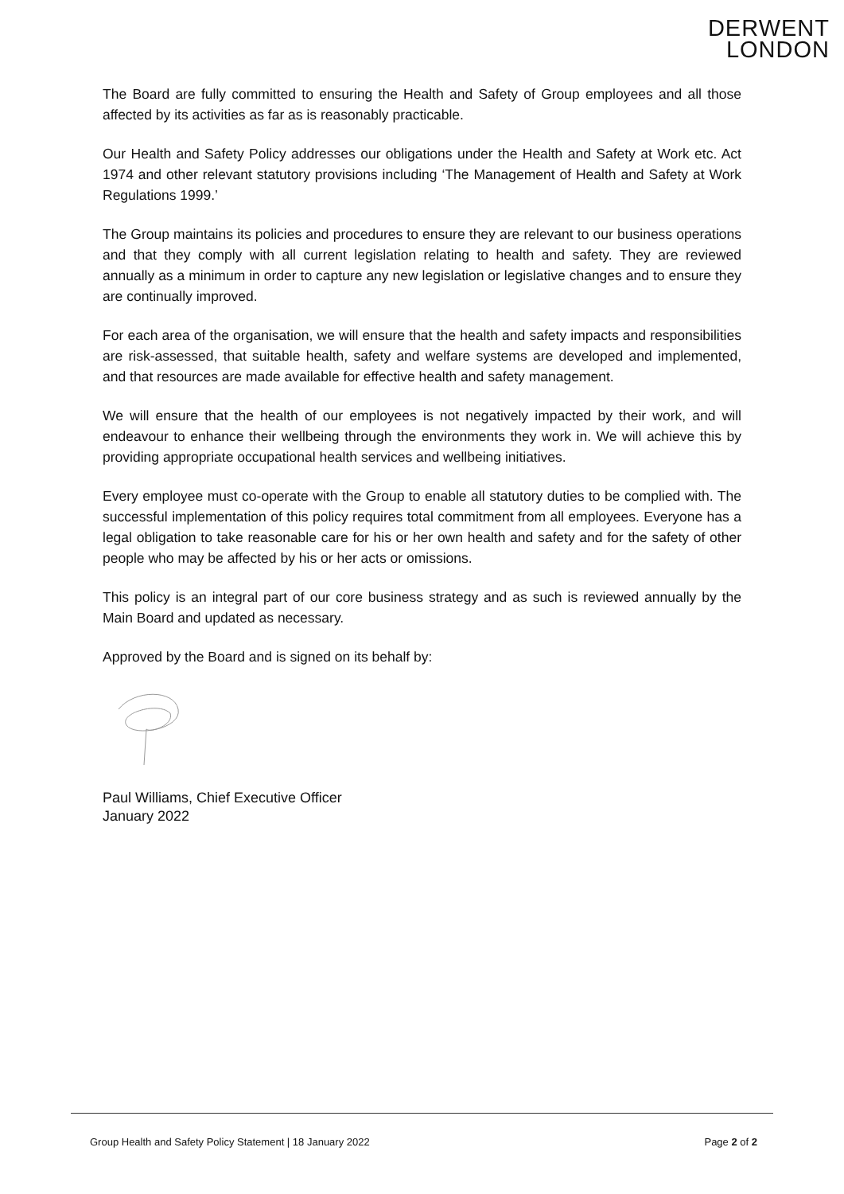DERWENT
LONDON
The Board are fully committed to ensuring the Health and Safety of Group employees and all those affected by its activities as far as is reasonably practicable.
Our Health and Safety Policy addresses our obligations under the Health and Safety at Work etc. Act 1974 and other relevant statutory provisions including ‘The Management of Health and Safety at Work Regulations 1999.’
The Group maintains its policies and procedures to ensure they are relevant to our business operations and that they comply with all current legislation relating to health and safety. They are reviewed annually as a minimum in order to capture any new legislation or legislative changes and to ensure they are continually improved.
For each area of the organisation, we will ensure that the health and safety impacts and responsibilities are risk-assessed, that suitable health, safety and welfare systems are developed and implemented, and that resources are made available for effective health and safety management.
We will ensure that the health of our employees is not negatively impacted by their work, and will endeavour to enhance their wellbeing through the environments they work in. We will achieve this by providing appropriate occupational health services and wellbeing initiatives.
Every employee must co-operate with the Group to enable all statutory duties to be complied with. The successful implementation of this policy requires total commitment from all employees. Everyone has a legal obligation to take reasonable care for his or her own health and safety and for the safety of other people who may be affected by his or her acts or omissions.
This policy is an integral part of our core business strategy and as such is reviewed annually by the Main Board and updated as necessary.
Approved by the Board and is signed on its behalf by:
Paul Williams, Chief Executive Officer
January 2022
Group Health and Safety Policy Statement | 18 January 2022 Page 2 of 2